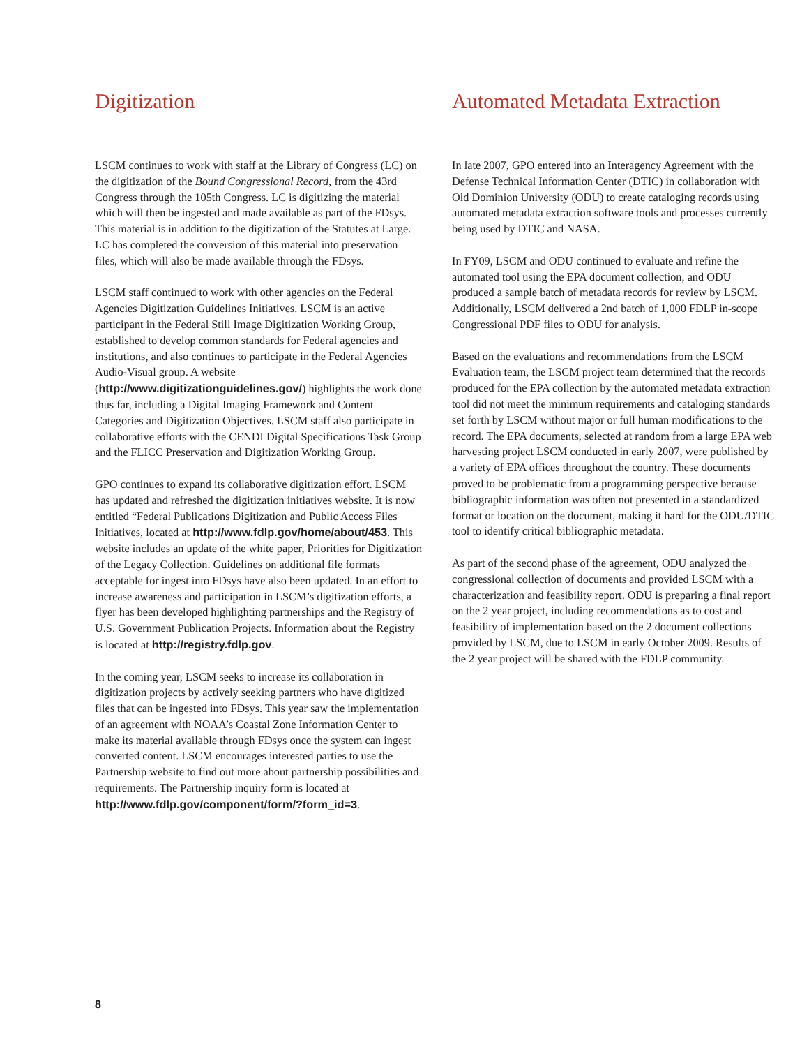Digitization
LSCM continues to work with staff at the Library of Congress (LC) on the digitization of the Bound Congressional Record, from the 43rd Congress through the 105th Congress. LC is digitizing the material which will then be ingested and made available as part of the FDsys. This material is in addition to the digitization of the Statutes at Large. LC has completed the conversion of this material into preservation files, which will also be made available through the FDsys.
LSCM staff continued to work with other agencies on the Federal Agencies Digitization Guidelines Initiatives. LSCM is an active participant in the Federal Still Image Digitization Working Group, established to develop common standards for Federal agencies and institutions, and also continues to participate in the Federal Agencies Audio-Visual group. A website (http://www.digitizationguidelines.gov/) highlights the work done thus far, including a Digital Imaging Framework and Content Categories and Digitization Objectives. LSCM staff also participate in collaborative efforts with the CENDI Digital Specifications Task Group and the FLICC Preservation and Digitization Working Group.
GPO continues to expand its collaborative digitization effort. LSCM has updated and refreshed the digitization initiatives website. It is now entitled “Federal Publications Digitization and Public Access Files Initiatives, located at http://www.fdlp.gov/home/about/453. This website includes an update of the white paper, Priorities for Digitization of the Legacy Collection. Guidelines on additional file formats acceptable for ingest into FDsys have also been updated. In an effort to increase awareness and participation in LSCM’s digitization efforts, a flyer has been developed highlighting partnerships and the Registry of U.S. Government Publication Projects. Information about the Registry is located at http://registry.fdlp.gov.
In the coming year, LSCM seeks to increase its collaboration in digitization projects by actively seeking partners who have digitized files that can be ingested into FDsys. This year saw the implementation of an agreement with NOAA’s Coastal Zone Information Center to make its material available through FDsys once the system can ingest converted content. LSCM encourages interested parties to use the Partnership website to find out more about partnership possibilities and requirements. The Partnership inquiry form is located at http://www.fdlp.gov/component/form/?form_id=3.
Automated Metadata Extraction
In late 2007, GPO entered into an Interagency Agreement with the Defense Technical Information Center (DTIC) in collaboration with Old Dominion University (ODU) to create cataloging records using automated metadata extraction software tools and processes currently being used by DTIC and NASA.
In FY09, LSCM and ODU continued to evaluate and refine the automated tool using the EPA document collection, and ODU produced a sample batch of metadata records for review by LSCM. Additionally, LSCM delivered a 2nd batch of 1,000 FDLP in-scope Congressional PDF files to ODU for analysis.
Based on the evaluations and recommendations from the LSCM Evaluation team, the LSCM project team determined that the records produced for the EPA collection by the automated metadata extraction tool did not meet the minimum requirements and cataloging standards set forth by LSCM without major or full human modifications to the record. The EPA documents, selected at random from a large EPA web harvesting project LSCM conducted in early 2007, were published by a variety of EPA offices throughout the country. These documents proved to be problematic from a programming perspective because bibliographic information was often not presented in a standardized format or location on the document, making it hard for the ODU/DTIC tool to identify critical bibliographic metadata.
As part of the second phase of the agreement, ODU analyzed the congressional collection of documents and provided LSCM with a characterization and feasibility report. ODU is preparing a final report on the 2 year project, including recommendations as to cost and feasibility of implementation based on the 2 document collections provided by LSCM, due to LSCM in early October 2009. Results of the 2 year project will be shared with the FDLP community.
8